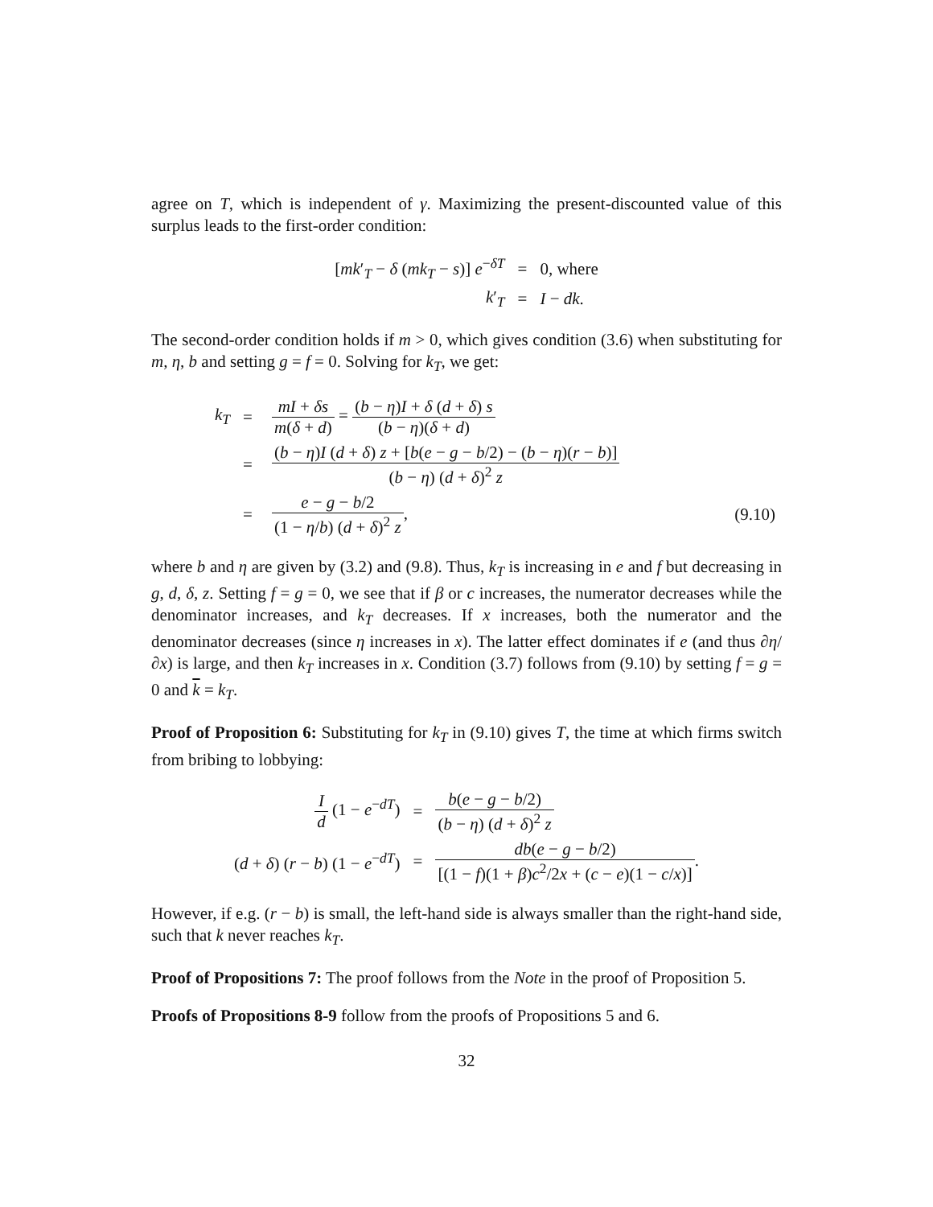agree on T, which is independent of γ. Maximizing the present-discounted value of this surplus leads to the first-order condition:
| [ mk ′<sub>T</sub> − δ ( mk<sub>T</sub> − s )] e<sup>−δT</sup> | = | 0, where |
| k ′<sub>T</sub> | = | I − dk . |
The second-order condition holds if m > 0, which gives condition (3.6) when substituting for m, η, b and setting g = f = 0. Solving for k<sub>T</sub>, we get:
| k<sub>T</sub> | = | mI + δs m ( δ + d ) = ( b − η ) I + δ ( d + δ ) s ( b − η )( δ + d ) | |
| | = | ( b − η ) I ( d + δ ) z + [ b ( e − g − b /2) − ( b − η )( r − b )] ( b − η ) ( d + δ )<sup>2</sup> z | |
| | = | e − g − b /2 (1 − η / b ) ( d + δ )<sup>2</sup> z , | (9.10) |
where b and η are given by (3.2) and (9.8). Thus, k<sub>T</sub> is increasing in e and f but decreasing in g, d, δ, z. Setting f = g = 0, we see that if β or c increases, the numerator decreases while the denominator increases, and k<sub>T</sub> decreases. If x increases, both the numerator and the denominator decreases (since η increases in x). The latter effect dominates if e (and thus ∂η/∂x) is large, and then k<sub>T</sub> increases in x. Condition (3.7) follows from (9.10) by setting f = g = 0 and k = k<sub>T</sub>.
Proof of Proposition 6: Substituting for k<sub>T</sub> in (9.10) gives T, the time at which firms switch from bribing to lobbying:
| I d (1 − e<sup>−dT</sup>) | = | b ( e − g − b /2) ( b − η ) ( d + δ )<sup>2</sup> z |
| ( d + δ ) ( r − b ) (1 − e<sup>−dT</sup>) | = | db ( e − g − b /2) [(1 − f )(1 + β ) c<sup>2</sup>/2 x + ( c − e )(1 − c / x )] . |
However, if e.g. (r − b) is small, the left-hand side is always smaller than the right-hand side, such that k never reaches k<sub>T</sub>.
Proof of Propositions 7: The proof follows from the Note in the proof of Proposition 5.
Proofs of Propositions 8-9 follow from the proofs of Propositions 5 and 6.
32